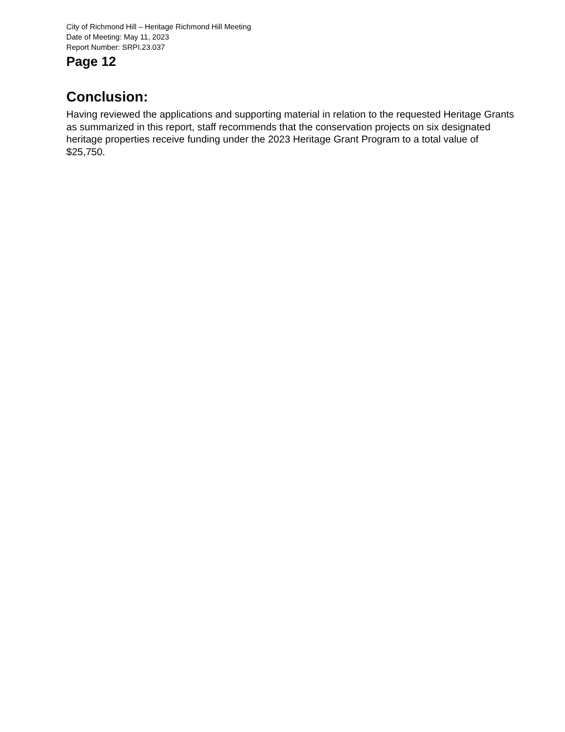City of Richmond Hill – Heritage Richmond Hill Meeting
Date of Meeting: May 11, 2023
Report Number: SRPI.23.037
Page 12
Conclusion:
Having reviewed the applications and supporting material in relation to the requested Heritage Grants as summarized in this report, staff recommends that the conservation projects on six designated heritage properties receive funding under the 2023 Heritage Grant Program to a total value of $25,750.